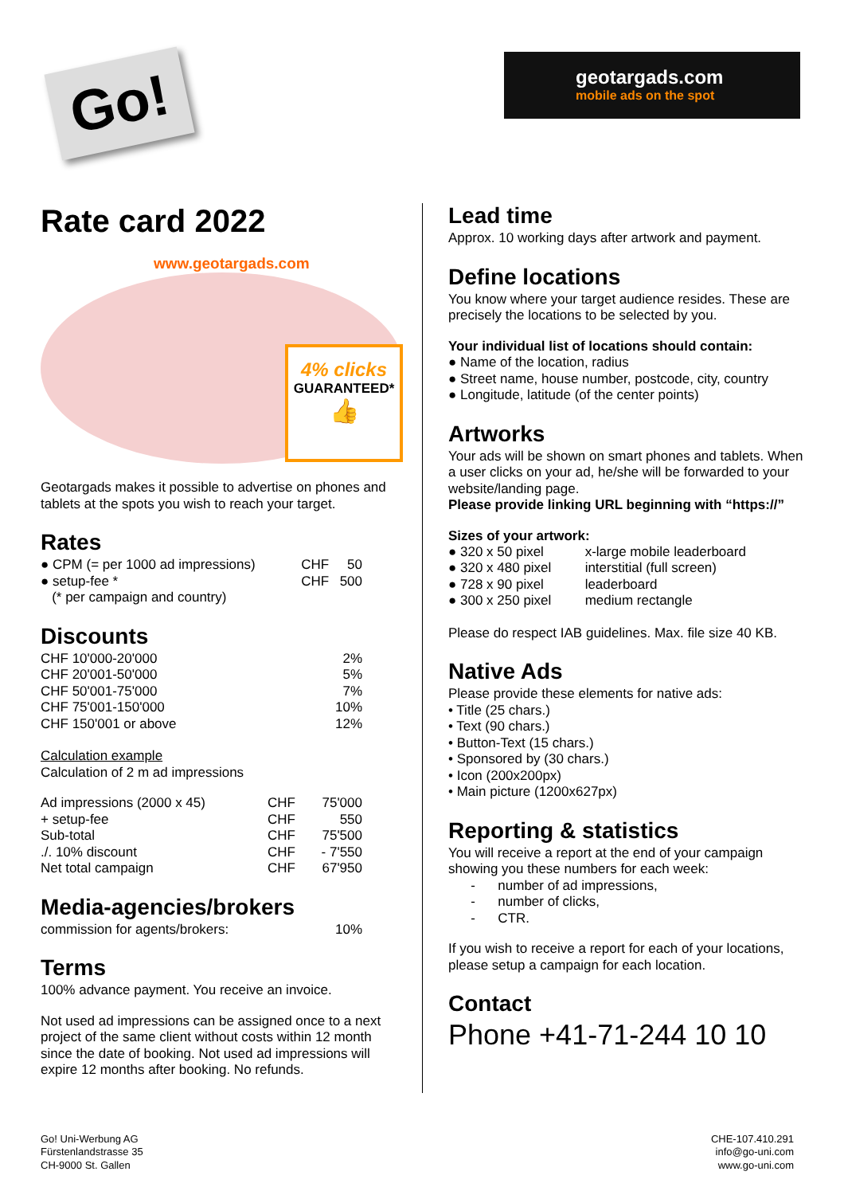Go!
geotargads.com
mobile ads on the spot
Rate card 2022
www.geotargads.com
4% clicks
GUARANTEED*
👍
Geotargads makes it possible to advertise on phones and tablets at the spots you wish to reach your target.
Rates
| ● CPM (= per 1000 ad impressions) | CHF | 50 |
| ● setup-fee * | CHF | 500 |
| (* per campaign and country) | | |
Discounts
| CHF 10'000-20'000 | 2% |
| CHF 20'001-50'000 | 5% |
| CHF 50'001-75'000 | 7% |
| CHF 75'001-150'000 | 10% |
| CHF 150'001 or above | 12% |
Calculation example
Calculation of 2 m ad impressions
| Ad impressions (2000 x 45) | CHF | 75'000 |
| + setup-fee | CHF | 550 |
| Sub-total | CHF | 75'500 |
| ./. 10% discount | CHF | - 7'550 |
| Net total campaign | CHF | 67'950 |
Media-agencies/brokers
| commission for agents/brokers: | 10% |
Terms
100% advance payment. You receive an invoice.
Not used ad impressions can be assigned once to a next project of the same client without costs within 12 month since the date of booking. Not used ad impressions will expire 12 months after booking. No refunds.
Lead time
Approx. 10 working days after artwork and payment.
Define locations
You know where your target audience resides. These are precisely the locations to be selected by you.
Your individual list of locations should contain:
● Name of the location, radius
● Street name, house number, postcode, city, country
● Longitude, latitude (of the center points)
Artworks
Your ads will be shown on smart phones and tablets. When a user clicks on your ad, he/she will be forwarded to your website/landing page.
Please provide linking URL beginning with “https://”
Sizes of your artwork:
| ● 320 x 50 pixel | x-large mobile leaderboard |
| ● 320 x 480 pixel | interstitial (full screen) |
| ● 728 x 90 pixel | leaderboard |
| ● 300 x 250 pixel | medium rectangle |
Please do respect IAB guidelines. Max. file size 40 KB.
Native Ads
Please provide these elements for native ads:
• Title (25 chars.)
• Text (90 chars.)
• Button-Text (15 chars.)
• Sponsored by (30 chars.)
• Icon (200x200px)
• Main picture (1200x627px)
Reporting & statistics
You will receive a report at the end of your campaign showing you these numbers for each week:
- number of ad impressions,
- number of clicks,
- CTR.
If you wish to receive a report for each of your locations, please setup a campaign for each location.
Contact
Phone +41-71-244 10 10
Go! Uni-Werbung AG
Fürstenlandstrasse 35
CH-9000 St. Gallen
CHE-107.410.291
info@go-uni.com
www.go-uni.com